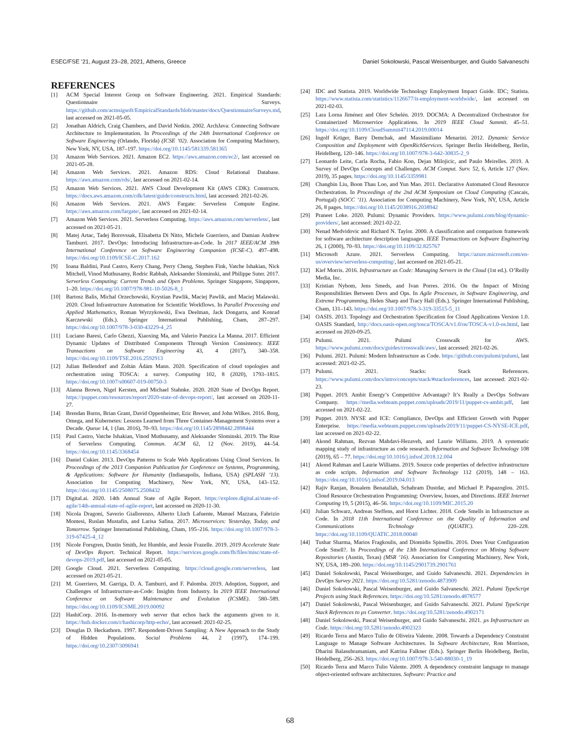ESEC/FSE ’21, August 23–28, 2021, Athens, Greece Daniel Sokolowski, Pascal Weisenburger, and Guido Salvaneschi
REFERENCES
[1] ACM Special Interest Group on Software Engineering. 2021. Empirical Standards: Questionnaire Surveys. https://github.com/acmsigsoft/EmpiricalStandards/blob/master/docs/QuestionnaireSurveys.md, last accessed on 2021-05-05.
[2] Jonathan Aldrich, Craig Chambers, and David Notkin. 2002. ArchJava: Connecting Software Architecture to Implementation. In Proceedings of the 24th International Conference on Software Engineering (Orlando, Florida) (ICSE ’02). Association for Computing Machinery, New York, NY, USA, 187–197. https://doi.org/10.1145/581339.581365
[3] Amazon Web Services. 2021. Amazon EC2. https://aws.amazon.com/ec2/, last accessed on 2021-05-28.
[4] Amazon Web Services. 2021. Amazon RDS: Cloud Relational Database. https://aws.amazon.com/rds/, last accessed on 2021-02-14.
[5] Amazon Web Services. 2021. AWS Cloud Development Kit (AWS CDK): Constructs. https://docs.aws.amazon.com/cdk/latest/guide/constructs.html, last accessed: 2021-02-26.
[6] Amazon Web Services. 2021. AWS Fargate: Serverless Compute Engine. https://aws.amazon.com/fargate/, last accessed on 2021-02-14.
[7] Amazon Web Services. 2021. Serverless Computing. https://aws.amazon.com/serverless/, last accessed on 2021-05-21.
[8] Matej Artac, Tadej Borovssak, Elisabetta Di Nitto, Michele Guerriero, and Damian Andrew Tamburri. 2017. DevOps: Introducing Infrastructure-as-Code. In 2017 IEEE/ACM 39th International Conference on Software Engineering Companion (ICSE-C). 497–498. https://doi.org/10.1109/ICSE-C.2017.162
[9] Ioana Baldini, Paul Castro, Kerry Chang, Perry Cheng, Stephen Fink, Vatche Ishakian, Nick Mitchell, Vinod Muthusamy, Rodric Rabbah, Aleksander Slominski, and Philippe Suter. 2017. Serverless Computing: Current Trends and Open Problems. Springer Singapore, Singapore, 1–20. https://doi.org/10.1007/978-981-10-5026-8_1
[10] Bartosz Balis, Michal Orzechowski, Krystian Pawlik, Maciej Pawlik, and Maciej Malawski. 2020. Cloud Infrastructure Automation for Scientific Workflows. In Parallel Processing and Applied Mathematics, Roman Wyrzykowski, Ewa Deelman, Jack Dongarra, and Konrad Karczewski (Eds.). Springer International Publishing, Cham, 287–297. https://doi.org/10.1007/978-3-030-43229-4_25
[11] Luciano Baresi, Carlo Ghezzi, Xiaoxing Ma, and Valerio Panzica La Manna. 2017. Efficient Dynamic Updates of Distributed Components Through Version Consistency. IEEE Transactions on Software Engineering 43, 4 (2017), 340–358. https://doi.org/10.1109/TSE.2016.2592913
[12] Julian Bellendorf and Zoltán Ádám Mann. 2020. Specification of cloud topologies and orchestration using TOSCA: a survey. Computing 102, 8 (2020), 1793–1815. https://doi.org/10.1007/s00607-019-00750-3
[13] Alanna Brown, Nigel Kersten, and Michael Stahnke. 2020. 2020 State of DevOps Report. https://puppet.com/resources/report/2020-state-of-devops-report/, last accessed on 2020-11-27.
[14] Brendan Burns, Brian Grant, David Oppenheimer, Eric Brewer, and John Wilkes. 2016. Borg, Omega, and Kubernetes: Lessons Learned from Three Container-Management Systems over a Decade. Queue 14, 1 (Jan. 2016), 70–93. https://doi.org/10.1145/2898442.2898444
[15] Paul Castro, Vatche Ishakian, Vinod Muthusamy, and Aleksander Slominski. 2019. The Rise of Serverless Computing. Commun. ACM 62, 12 (Nov. 2019), 44–54. https://doi.org/10.1145/3368454
[16] Daniel Cukier. 2013. DevOps Patterns to Scale Web Applications Using Cloud Services. In Proceedings of the 2013 Companion Publication for Conference on Systems, Programming, & Applications: Software for Humanity (Indianapolis, Indiana, USA) (SPLASH ’13). Association for Computing Machinery, New York, NY, USA, 143–152. https://doi.org/10.1145/2508075.2508432
[17] Digital.ai. 2020. 14th Annual State of Agile Report. https://explore.digital.ai/state-of-agile/14th-annual-state-of-agile-report, last accessed on 2020-11-30.
[18] Nicola Dragoni, Saverio Giallorenzo, Alberto Lluch Lafuente, Manuel Mazzara, Fabrizio Montesi, Ruslan Mustafin, and Larisa Safina. 2017. Microservices: Yesterday, Today, and Tomorrow. Springer International Publishing, Cham, 195–216. https://doi.org/10.1007/978-3-319-67425-4_12
[19] Nicole Forsgren, Dustin Smith, Jez Humble, and Jessie Frazelle. 2019. 2019 Accelerate State of DevOps Report. Technical Report. https://services.google.com/fh/files/misc/state-of-devops-2019.pdf, last accessed on 2021-05-05.
[20] Google Cloud. 2021. Serverless Computing. https://cloud.google.com/serverless, last accessed on 2021-05-21.
[21] M. Guerriero, M. Garriga, D. A. Tamburri, and F. Palomba. 2019. Adoption, Support, and Challenges of Infrastructure-as-Code: Insights from Industry. In 2019 IEEE International Conference on Software Maintenance and Evolution (ICSME). 580–589. https://doi.org/10.1109/ICSME.2019.00092
[22] HashiCorp. 2016. In-memory web server that echos back the arguments given to it. https://hub.docker.com/r/hashicorp/http-echo/, last accessed: 2021-02-25.
[23] Douglas D. Heckathorn. 1997. Respondent-Driven Sampling: A New Approach to the Study of Hidden Populations. Social Problems 44, 2 (1997), 174–199. https://doi.org/10.2307/3096941
[24] IDC and Statista. 2019. Worldwide Technology Employment Impact Guide. IDC; Statista. https://www.statista.com/statistics/1126677/it-employment-worldwide/, last accessed on 2021-02-03.
[25] Lara Lorna Jiménez and Olov Schelén. 2019. DOCMA: A Decentralized Orchestrator for Containerized Microservice Applications. In 2019 IEEE Cloud Summit. 45–51. https://doi.org/10.1109/CloudSummit47114.2019.00014
[26] Ingolf Krüger, Barry Demchak, and Massimiliano Menarini. 2012. Dynamic Service Composition and Deployment with OpenRichServices. Springer Berlin Heidelberg, Berlin, Heidelberg, 120–146. https://doi.org/10.1007/978-3-642-30835-2_9
[27] Leonardo Leite, Carla Rocha, Fabio Kon, Dejan Milojicic, and Paulo Meirelles. 2019. A Survey of DevOps Concepts and Challenges. ACM Comput. Surv. 52, 6, Article 127 (Nov. 2019), 35 pages. https://doi.org/10.1145/3359981
[28] Changbin Liu, Boon Thau Loo, and Yun Mao. 2011. Declarative Automated Cloud Resource Orchestration. In Proceedings of the 2nd ACM Symposium on Cloud Computing (Cascais, Portugal) (SOCC ’11). Association for Computing Machinery, New York, NY, USA, Article 26, 8 pages. https://doi.org/10.1145/2038916.2038942
[29] Praneet Loke. 2020. Pulumi: Dynamic Providers. https://www.pulumi.com/blog/dynamic-providers/, last accessed: 2021-02-22.
[30] Nenad Medvidovic and Richard N. Taylor. 2000. A classification and comparison framework for software architecture description languages. IEEE Transactions on Software Engineering 26, 1 (2000), 70–93. https://doi.org/10.1109/32.825767
[31] Microsoft Azure. 2021. Serverless Computing. https://azure.microsoft.com/en-us/overview/serverless-computing/, last accessed on 2021-05-21.
[32] Kief Morris. 2016. Infrastructure as Code: Managing Servers in the Cloud (1st ed.). O’Reilly Media, Inc.
[33] Kristian Nybom, Jens Smeds, and Ivan Porres. 2016. On the Impact of Mixing Responsibilities Between Devs and Ops. In Agile Processes, in Software Engineering, and Extreme Programming, Helen Sharp and Tracy Hall (Eds.). Springer International Publishing, Cham, 131–143. https://doi.org/10.1007/978-3-319-33515-5_11
[34] OASIS. 2013. Topology and Orchestration Specification for Cloud Applications Version 1.0. OASIS Standard, http://docs.oasis-open.org/tosca/TOSCA/v1.0/os/TOSCA-v1.0-os.html, last accessed on 2020-09-25.
[35] Pulumi. 2021. Pulumi Crosswalk for AWS. https://www.pulumi.com/docs/guides/crosswalk/aws/, last accessed: 2021-02-26.
[36] Pulumi. 2021. Pulumi: Modern Infrastructure as Code. https://github.com/pulumi/pulumi, last accessed: 2021-02-25.
[37] Pulumi. 2021. Stacks: Stack References. https://www.pulumi.com/docs/intro/concepts/stack/#stackreferences, last accessed: 2021-02-23.
[38] Puppet. 2019. Ambit Energy’s Competitive Advantage? It’s Really a DevOps Software Company. https://media.webteam.puppet.com/uploads/2019/11/puppet-cs-ambit.pdf, last accessed on 2021-02-22.
[39] Puppet. 2019. NYSE and ICE: Compliance, DevOps and Efficient Growth with Pupper Enterprise. https://media.webteam.puppet.com/uploads/2019/11/puppet-CS-NYSE-ICE.pdf, last accessed on 2021-02-22.
[40] Akond Rahman, Rezvan Mahdavi-Hezaveh, and Laurie Williams. 2019. A systematic mapping study of infrastructure as code research. Information and Software Technology 108 (2019), 65 – 77. https://doi.org/10.1016/j.infsof.2018.12.004
[41] Akond Rahman and Laurie Williams. 2019. Source code properties of defective infrastructure as code scripts. Information and Software Technology 112 (2019), 148 – 163. https://doi.org/10.1016/j.infsof.2019.04.013
[42] Rajiv Ranjan, Boualem Benatallah, Schahram Dustdar, and Michael P. Papazoglou. 2015. Cloud Resource Orchestration Programming: Overview, Issues, and Directions. IEEE Internet Computing 19, 5 (2015), 46–56. https://doi.org/10.1109/MIC.2015.20
[43] Julian Schwarz, Andreas Steffens, and Horst Lichter. 2018. Code Smells in Infrastructure as Code. In 2018 11th International Conference on the Quality of Information and Communications Technology (QUATIC). 220–228. https://doi.org/10.1109/QUATIC.2018.00040
[44] Tushar Sharma, Marios Fragkoulis, and Diomidis Spinellis. 2016. Does Your Configuration Code Smell?. In Proceedings of the 13th International Conference on Mining Software Repositories (Austin, Texas) (MSR ’16). Association for Computing Machinery, New York, NY, USA, 189–200. https://doi.org/10.1145/2901739.2901761
[45] Daniel Sokolowski, Pascal Weisenburger, and Guido Salvaneschi. 2021. Dependencies in DevOps Survey 2021. https://doi.org/10.5281/zenodo.4873909
[46] Daniel Sokolowski, Pascal Weisenburger, and Guido Salvaneschi. 2021. Pulumi TypeScript Projects using Stack References. https://doi.org/10.5281/zenodo.4878577
[47] Daniel Sokolowski, Pascal Weisenburger, and Guido Salvaneschi. 2021. Pulumi TypeScript Stack References to µs Converter. https://doi.org/10.5281/zenodo.4902171
[48] Daniel Sokolowski, Pascal Weisenburger, and Guido Salvaneschi. 2021. µs Infrastructure as Code. https://doi.org/10.5281/zenodo.4902323
[49] Ricardo Terra and Marco Tulio de Oliveira Valente. 2008. Towards a Dependency Constraint Language to Manage Software Architectures. In Software Architecture, Ron Morrison, Dharini Balasubramaniam, and Katrina Falkner (Eds.). Springer Berlin Heidelberg, Berlin, Heidelberg, 256–263. https://doi.org/10.1007/978-3-540-88030-1_19
[50] Ricardo Terra and Marco Tulio Valente. 2009. A dependency constraint language to manage object-oriented software architectures. Software: Practice and
68